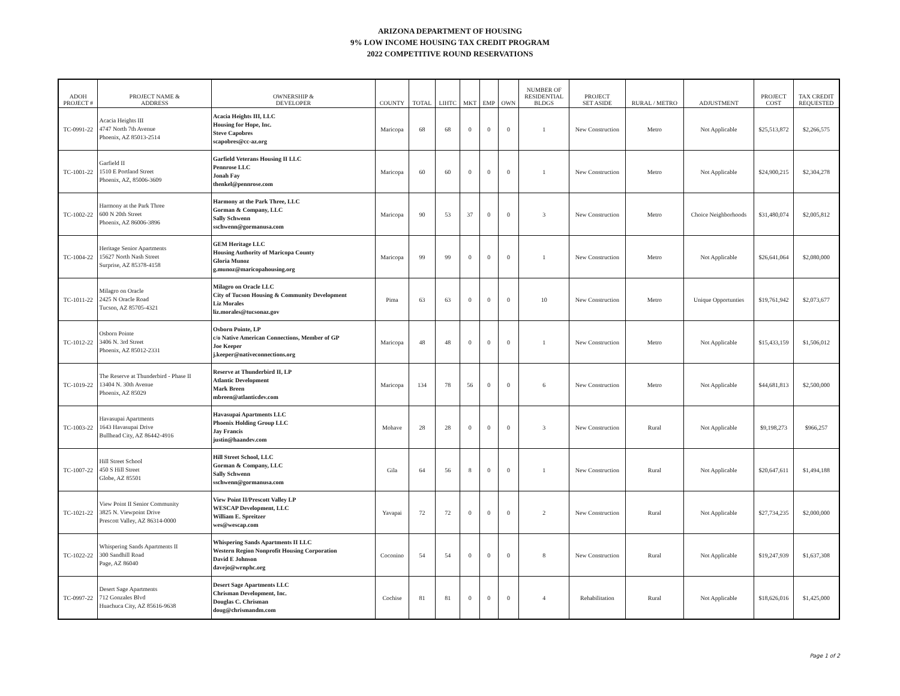ARIZONA DEPARTMENT OF HOUSING
9% LOW INCOME HOUSING TAX CREDIT PROGRAM
2022 COMPETITIVE ROUND RESERVATIONS
| ADOH PROJECT # | PROJECT NAME & ADDRESS | OWNERSHIP & DEVELOPER | COUNTY | TOTAL | LIHTC | MKT | EMP | OWN | NUMBER OF RESIDENTIAL BLDGS | PROJECT SET ASIDE | RURAL / METRO | ADJUSTMENT | PROJECT COST | TAX CREDIT REQUESTED |
| --- | --- | --- | --- | --- | --- | --- | --- | --- | --- | --- | --- | --- | --- | --- |
| TC-0991-22 | Acacia Heights III 4747 North 7th Avenue Phoenix, AZ 85013-2514 | Acacia Heights III, LLC Housing for Hope, Inc. Steve Capobres scapobres@cc-az.org | Maricopa | 68 | 68 | 0 | 0 | 0 | 1 | New Construction | Metro | Not Applicable | $25,513,872 | $2,266,575 |
| TC-1001-22 | Garfield II 1510 E Portland Street Phoenix, AZ, 85006-3609 | Garfield Veterans Housing II LLC Pennrose LLC Jonah Fay thenkel@pennrose.com | Maricopa | 60 | 60 | 0 | 0 | 0 | 1 | New Construction | Metro | Not Applicable | $24,900,215 | $2,304,278 |
| TC-1002-22 | Harmony at the Park Three 600 N 20th Street Phoenix, AZ 86006-3896 | Harmony at the Park Three, LLC Gorman & Company, LLC Sally Schwenn sschwenn@gormanusa.com | Maricopa | 90 | 53 | 37 | 0 | 0 | 3 | New Construction | Metro | Choice Neighborhoods | $31,480,074 | $2,005,812 |
| TC-1004-22 | Heritage Senior Apartments 15627 North Nash Street Surprise, AZ 85378-4158 | GEM Heritage LLC Housing Authority of Maricopa County Gloria Munoz g.munoz@maricopahousing.org | Maricopa | 99 | 99 | 0 | 0 | 0 | 1 | New Construction | Metro | Not Applicable | $26,641,064 | $2,080,000 |
| TC-1011-22 | Milagro on Oracle 2425 N Oracle Road Tucson, AZ 85705-4321 | Milagro on Oracle LLC City of Tucson Housing & Community Development Liz Morales liz.morales@tucsonaz.gov | Pima | 63 | 63 | 0 | 0 | 0 | 10 | New Construction | Metro | Unique Opportunties | $19,761,942 | $2,073,677 |
| TC-1012-22 | Osborn Pointe 3406 N. 3rd Street Phoenix, AZ 85012-2331 | Osborn Pointe, LP c/o Native American Connections, Member of GP Joe Keeper j.keeper@nativeconnections.org | Maricopa | 48 | 48 | 0 | 0 | 0 | 1 | New Construction | Metro | Not Applicable | $15,433,159 | $1,506,012 |
| TC-1019-22 | The Reserve at Thunderbird - Phase II 13404 N. 30th Avenue Phoenix, AZ 85029 | Reserve at Thunderbird II, LP Atlantic Development Mark Breen mbreen@atlanticdev.com | Maricopa | 134 | 78 | 56 | 0 | 0 | 6 | New Construction | Metro | Not Applicable | $44,681,813 | $2,500,000 |
| TC-1003-22 | Havasupai Apartments 1643 Havasupai Drive Bullhead City, AZ 86442-4916 | Havasupai Apartments LLC Phoenix Holding Group LLC Jay Francis justin@haandev.com | Mohave | 28 | 28 | 0 | 0 | 0 | 3 | New Construction | Rural | Not Applicable | $9,198,273 | $966,257 |
| TC-1007-22 | Hill Street School 450 S Hill Street Globe, AZ 85501 | Hill Street School, LLC Gorman & Company, LLC Sally Schwenn sschwenn@gormanusa.com | Gila | 64 | 56 | 8 | 0 | 0 | 1 | New Construction | Rural | Not Applicable | $20,647,611 | $1,494,188 |
| TC-1021-22 | View Point II Senior Community 3825 N. Viewpoint Drive Prescott Valley, AZ 86314-0000 | View Point II/Prescott Valley LP WESCAP Development, LLC William E. Spreitzer wes@wescap.com | Yavapai | 72 | 72 | 0 | 0 | 0 | 2 | New Construction | Rural | Not Applicable | $27,734,235 | $2,000,000 |
| TC-1022-22 | Whispering Sands Apartments II 300 Sandhill Road Page, AZ 86040 | Whispering Sands Apartments II LLC Western Region Nonprofit Housing Corporation David E Johnson davejo@wrnphc.org | Coconino | 54 | 54 | 0 | 0 | 0 | 8 | New Construction | Rural | Not Applicable | $19,247,939 | $1,637,308 |
| TC-0997-22 | Desert Sage Apartments 712 Gonzales Blvd Huachuca City, AZ 85616-9638 | Desert Sage Apartments LLC Chrisman Development, Inc. Douglas C. Chrisman doug@chrismandm.com | Cochise | 81 | 81 | 0 | 0 | 0 | 4 | Rehabilitation | Rural | Not Applicable | $18,626,016 | $1,425,000 |
Page 1 of 2